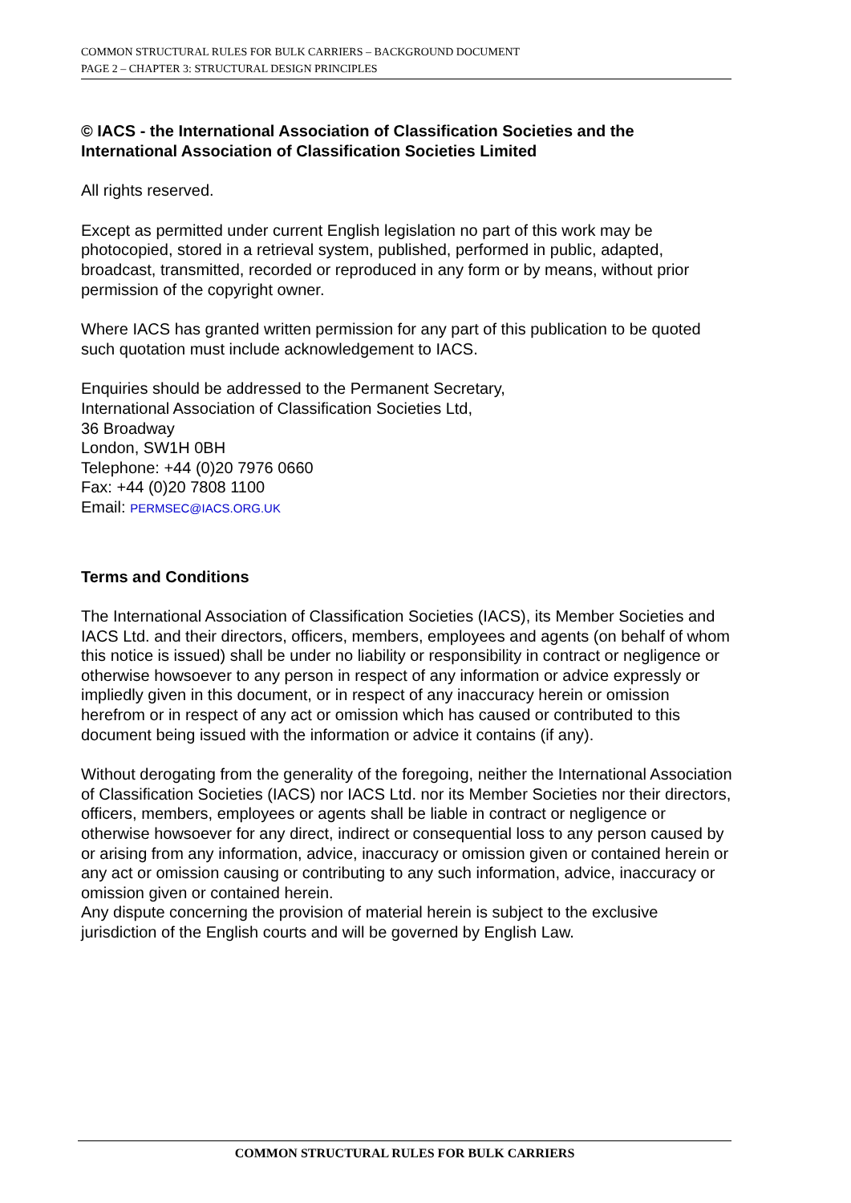COMMON STRUCTURAL RULES FOR BULK CARRIERS – BACKGROUND DOCUMENT
PAGE 2 – CHAPTER 3: STRUCTURAL DESIGN PRINCIPLES
© IACS - the International Association of Classification Societies and the International Association of Classification Societies Limited
All rights reserved.
Except as permitted under current English legislation no part of this work may be photocopied, stored in a retrieval system, published, performed in public, adapted, broadcast, transmitted, recorded or reproduced in any form or by means, without prior permission of the copyright owner.
Where IACS has granted written permission for any part of this publication to be quoted such quotation must include acknowledgement to IACS.
Enquiries should be addressed to the Permanent Secretary,
International Association of Classification Societies Ltd,
36 Broadway
London, SW1H 0BH
Telephone: +44 (0)20 7976 0660
Fax: +44 (0)20 7808 1100
Email: PERMSEC@IACS.ORG.UK
Terms and Conditions
The International Association of Classification Societies (IACS), its Member Societies and IACS Ltd. and their directors, officers, members, employees and agents (on behalf of whom this notice is issued) shall be under no liability or responsibility in contract or negligence or otherwise howsoever to any person in respect of any information or advice expressly or impliedly given in this document, or in respect of any inaccuracy herein or omission herefrom or in respect of any act or omission which has caused or contributed to this document being issued with the information or advice it contains (if any).
Without derogating from the generality of the foregoing, neither the International Association of Classification Societies (IACS) nor IACS Ltd. nor its Member Societies nor their directors, officers, members, employees or agents shall be liable in contract or negligence or otherwise howsoever for any direct, indirect or consequential loss to any person caused by or arising from any information, advice, inaccuracy or omission given or contained herein or any act or omission causing or contributing to any such information, advice, inaccuracy or omission given or contained herein.
Any dispute concerning the provision of material herein is subject to the exclusive jurisdiction of the English courts and will be governed by English Law.
COMMON STRUCTURAL RULES FOR BULK CARRIERS